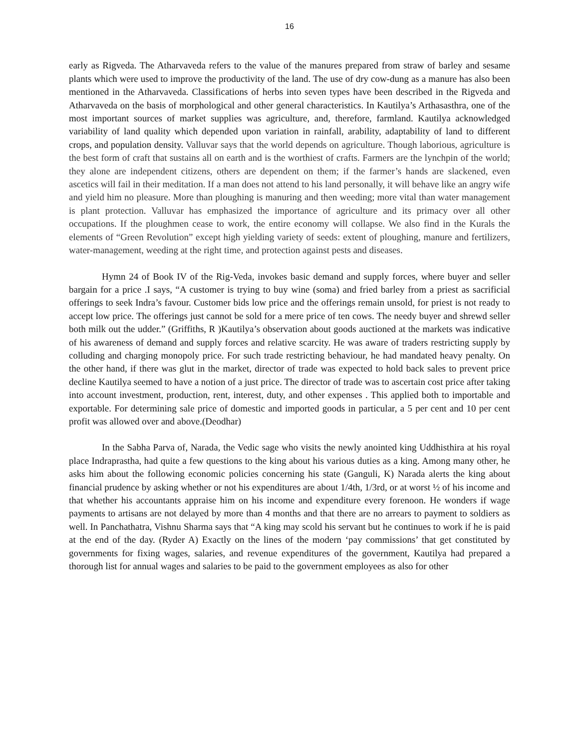16
early as Rigveda. The Atharvaveda refers to the value of the manures prepared from straw of barley and sesame plants which were used to improve the productivity of the land. The use of dry cow-dung as a manure has also been mentioned in the Atharvaveda. Classifications of herbs into seven types have been described in the Rigveda and Atharvaveda on the basis of morphological and other general characteristics. In Kautilya’s Arthasasthra, one of the most important sources of market supplies was agriculture, and, therefore, farmland. Kautilya acknowledged variability of land quality which depended upon variation in rainfall, arability, adaptability of land to different crops, and population density. Valluvar says that the world depends on agriculture. Though laborious, agriculture is the best form of craft that sustains all on earth and is the worthiest of crafts. Farmers are the lynchpin of the world; they alone are independent citizens, others are dependent on them; if the farmer’s hands are slackened, even ascetics will fail in their meditation. If a man does not attend to his land personally, it will behave like an angry wife and yield him no pleasure. More than ploughing is manuring and then weeding; more vital than water management is plant protection. Valluvar has emphasized the importance of agriculture and its primacy over all other occupations. If the ploughmen cease to work, the entire economy will collapse. We also find in the Kurals the elements of “Green Revolution” except high yielding variety of seeds: extent of ploughing, manure and fertilizers, water-management, weeding at the right time, and protection against pests and diseases.
Hymn 24 of Book IV of the Rig-Veda, invokes basic demand and supply forces, where buyer and seller bargain for a price .I says, “A customer is trying to buy wine (soma) and fried barley from a priest as sacrificial offerings to seek Indra’s favour. Customer bids low price and the offerings remain unsold, for priest is not ready to accept low price. The offerings just cannot be sold for a mere price of ten cows. The needy buyer and shrewd seller both milk out the udder.” (Griffiths, R )Kautilya’s observation about goods auctioned at the markets was indicative of his awareness of demand and supply forces and relative scarcity. He was aware of traders restricting supply by colluding and charging monopoly price. For such trade restricting behaviour, he had mandated heavy penalty. On the other hand, if there was glut in the market, director of trade was expected to hold back sales to prevent price decline Kautilya seemed to have a notion of a just price. The director of trade was to ascertain cost price after taking into account investment, production, rent, interest, duty, and other expenses . This applied both to importable and exportable. For determining sale price of domestic and imported goods in particular, a 5 per cent and 10 per cent profit was allowed over and above.(Deodhar)
In the Sabha Parva of, Narada, the Vedic sage who visits the newly anointed king Uddhisthira at his royal place Indraprastha, had quite a few questions to the king about his various duties as a king. Among many other, he asks him about the following economic policies concerning his state (Ganguli, K) Narada alerts the king about financial prudence by asking whether or not his expenditures are about 1/4th, 1/3rd, or at worst ½ of his income and that whether his accountants appraise him on his income and expenditure every forenoon. He wonders if wage payments to artisans are not delayed by more than 4 months and that there are no arrears to payment to soldiers as well. In Panchathatra, Vishnu Sharma says that “A king may scold his servant but he continues to work if he is paid at the end of the day. (Ryder A) Exactly on the lines of the modern ‘pay commissions’ that get constituted by governments for fixing wages, salaries, and revenue expenditures of the government, Kautilya had prepared a thorough list for annual wages and salaries to be paid to the government employees as also for other